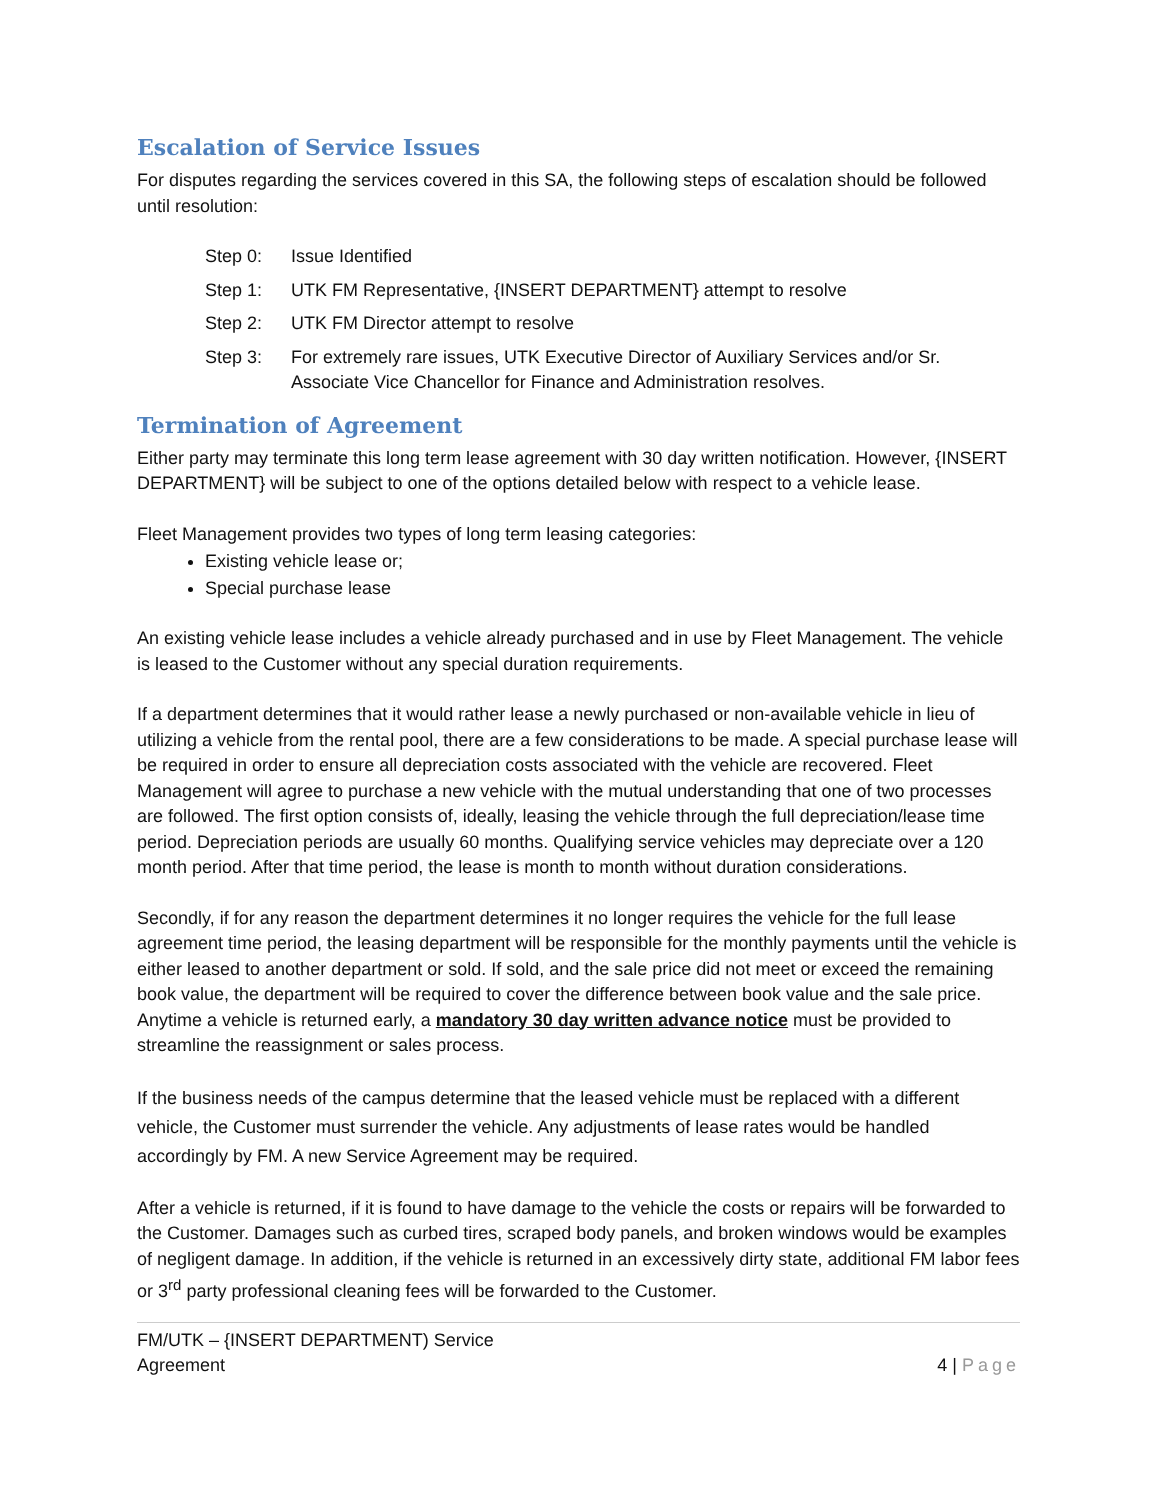Escalation of Service Issues
For disputes regarding the services covered in this SA, the following steps of escalation should be followed until resolution:
Step 0: Issue Identified
Step 1: UTK FM Representative, {INSERT DEPARTMENT} attempt to resolve
Step 2: UTK FM Director attempt to resolve
Step 3: For extremely rare issues, UTK Executive Director of Auxiliary Services and/or Sr. Associate Vice Chancellor for Finance and Administration resolves.
Termination of Agreement
Either party may terminate this long term lease agreement with 30 day written notification. However, {INSERT DEPARTMENT} will be subject to one of the options detailed below with respect to a vehicle lease.
Fleet Management provides two types of long term leasing categories:
Existing vehicle lease or;
Special purchase lease
An existing vehicle lease includes a vehicle already purchased and in use by Fleet Management. The vehicle is leased to the Customer without any special duration requirements.
If a department determines that it would rather lease a newly purchased or non-available vehicle in lieu of utilizing a vehicle from the rental pool, there are a few considerations to be made. A special purchase lease will be required in order to ensure all depreciation costs associated with the vehicle are recovered. Fleet Management will agree to purchase a new vehicle with the mutual understanding that one of two processes are followed. The first option consists of, ideally, leasing the vehicle through the full depreciation/lease time period. Depreciation periods are usually 60 months. Qualifying service vehicles may depreciate over a 120 month period. After that time period, the lease is month to month without duration considerations.
Secondly, if for any reason the department determines it no longer requires the vehicle for the full lease agreement time period, the leasing department will be responsible for the monthly payments until the vehicle is either leased to another department or sold. If sold, and the sale price did not meet or exceed the remaining book value, the department will be required to cover the difference between book value and the sale price. Anytime a vehicle is returned early, a mandatory 30 day written advance notice must be provided to streamline the reassignment or sales process.
If the business needs of the campus determine that the leased vehicle must be replaced with a different vehicle, the Customer must surrender the vehicle. Any adjustments of lease rates would be handled accordingly by FM. A new Service Agreement may be required.
After a vehicle is returned, if it is found to have damage to the vehicle the costs or repairs will be forwarded to the Customer. Damages such as curbed tires, scraped body panels, and broken windows would be examples of negligent damage. In addition, if the vehicle is returned in an excessively dirty state, additional FM labor fees or 3<sup>rd</sup> party professional cleaning fees will be forwarded to the Customer.
FM/UTK – {INSERT DEPARTMENT) Service
Agreement
4 | Page